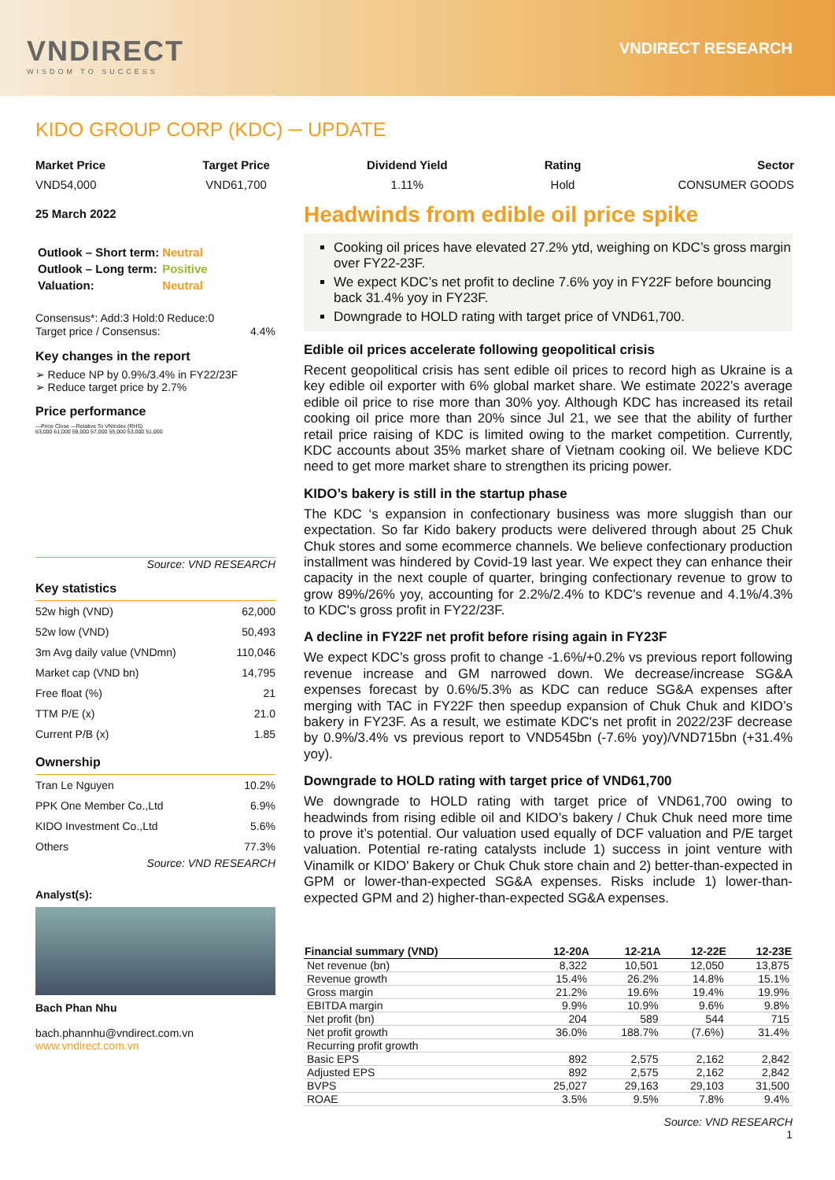VNDIRECT
WISDOM TO SUCCESS
VNDIRECT RESEARCH
KIDO GROUP CORP (KDC) ─ UPDATE
Market Price
VND54,000
Target Price
VND61,700
Dividend Yield
1.11%
Rating
Hold
Sector
CONSUMER GOODS
25 March 2022
| Outlook – Short term: | Neutral |
| Outlook – Long term: | Positive |
| Valuation: | Neutral |
Consensus*: Add:3 Hold:0 Reduce:0
Target price / Consensus: 4.4%
Key changes in the report
➢ Reduce NP by 0.9%/3.4% in FY22/23F
➢ Reduce target price by 2.7%
Price performance
—Price Close —Relative To VNIndex (RHS)
63,000 61,000 59,000 57,000 55,000 53,000 51,000
Source: VND RESEARCH
Key statistics
| 52w high (VND) | 62,000 |
| 52w low (VND) | 50,493 |
| 3m Avg daily value (VNDmn) | 110,046 |
| Market cap (VND bn) | 14,795 |
| Free float (%) | 21 |
| TTM P/E (x) | 21.0 |
| Current P/B (x) | 1.85 |
Ownership
| Tran Le Nguyen | 10.2% |
| PPK One Member Co.,Ltd | 6.9% |
| KIDO Investment Co.,Ltd | 5.6% |
| Others | 77.3% |
Source: VND RESEARCH
Analyst(s):
Bach Phan Nhu
bach.phannhu@vndirect.com.vn
www.vndirect.com.vn
Headwinds from edible oil price spike
Cooking oil prices have elevated 27.2% ytd, weighing on KDC’s gross margin over FY22-23F.
We expect KDC’s net profit to decline 7.6% yoy in FY22F before bouncing back 31.4% yoy in FY23F.
Downgrade to HOLD rating with target price of VND61,700.
Edible oil prices accelerate following geopolitical crisis
Recent geopolitical crisis has sent edible oil prices to record high as Ukraine is a key edible oil exporter with 6% global market share. We estimate 2022’s average edible oil price to rise more than 30% yoy. Although KDC has increased its retail cooking oil price more than 20% since Jul 21, we see that the ability of further retail price raising of KDC is limited owing to the market competition. Currently, KDC accounts about 35% market share of Vietnam cooking oil. We believe KDC need to get more market share to strengthen its pricing power.
KIDO’s bakery is still in the startup phase
The KDC ‘s expansion in confectionary business was more sluggish than our expectation. So far Kido bakery products were delivered through about 25 Chuk Chuk stores and some ecommerce channels. We believe confectionary production installment was hindered by Covid-19 last year. We expect they can enhance their capacity in the next couple of quarter, bringing confectionary revenue to grow to grow 89%/26% yoy, accounting for 2.2%/2.4% to KDC's revenue and 4.1%/4.3% to KDC's gross profit in FY22/23F.
A decline in FY22F net profit before rising again in FY23F
We expect KDC’s gross profit to change -1.6%/+0.2% vs previous report following revenue increase and GM narrowed down. We decrease/increase SG&A expenses forecast by 0.6%/5.3% as KDC can reduce SG&A expenses after merging with TAC in FY22F then speedup expansion of Chuk Chuk and KIDO’s bakery in FY23F. As a result, we estimate KDC's net profit in 2022/23F decrease by 0.9%/3.4% vs previous report to VND545bn (-7.6% yoy)/VND715bn (+31.4% yoy).
Downgrade to HOLD rating with target price of VND61,700
We downgrade to HOLD rating with target price of VND61,700 owing to headwinds from rising edible oil and KIDO’s bakery / Chuk Chuk need more time to prove it’s potential. Our valuation used equally of DCF valuation and P/E target valuation. Potential re-rating catalysts include 1) success in joint venture with Vinamilk or KIDO' Bakery or Chuk Chuk store chain and 2) better-than-expected in GPM or lower-than-expected SG&A expenses. Risks include 1) lower-than-expected GPM and 2) higher-than-expected SG&A expenses.
| Financial summary (VND) | 12-20A | 12-21A | 12-22E | 12-23E |
| --- | --- | --- | --- | --- |
| Net revenue (bn) | 8,322 | 10,501 | 12,050 | 13,875 |
| Revenue growth | 15.4% | 26.2% | 14.8% | 15.1% |
| Gross margin | 21.2% | 19.6% | 19.4% | 19.9% |
| EBITDA margin | 9.9% | 10.9% | 9.6% | 9.8% |
| Net profit (bn) | 204 | 589 | 544 | 715 |
| Net profit growth | 36.0% | 188.7% | (7.6%) | 31.4% |
| Recurring profit growth | | | | |
| Basic EPS | 892 | 2,575 | 2,162 | 2,842 |
| Adjusted EPS | 892 | 2,575 | 2,162 | 2,842 |
| BVPS | 25,027 | 29,163 | 29,103 | 31,500 |
| ROAE | 3.5% | 9.5% | 7.8% | 9.4% |
Source: VND RESEARCH
1